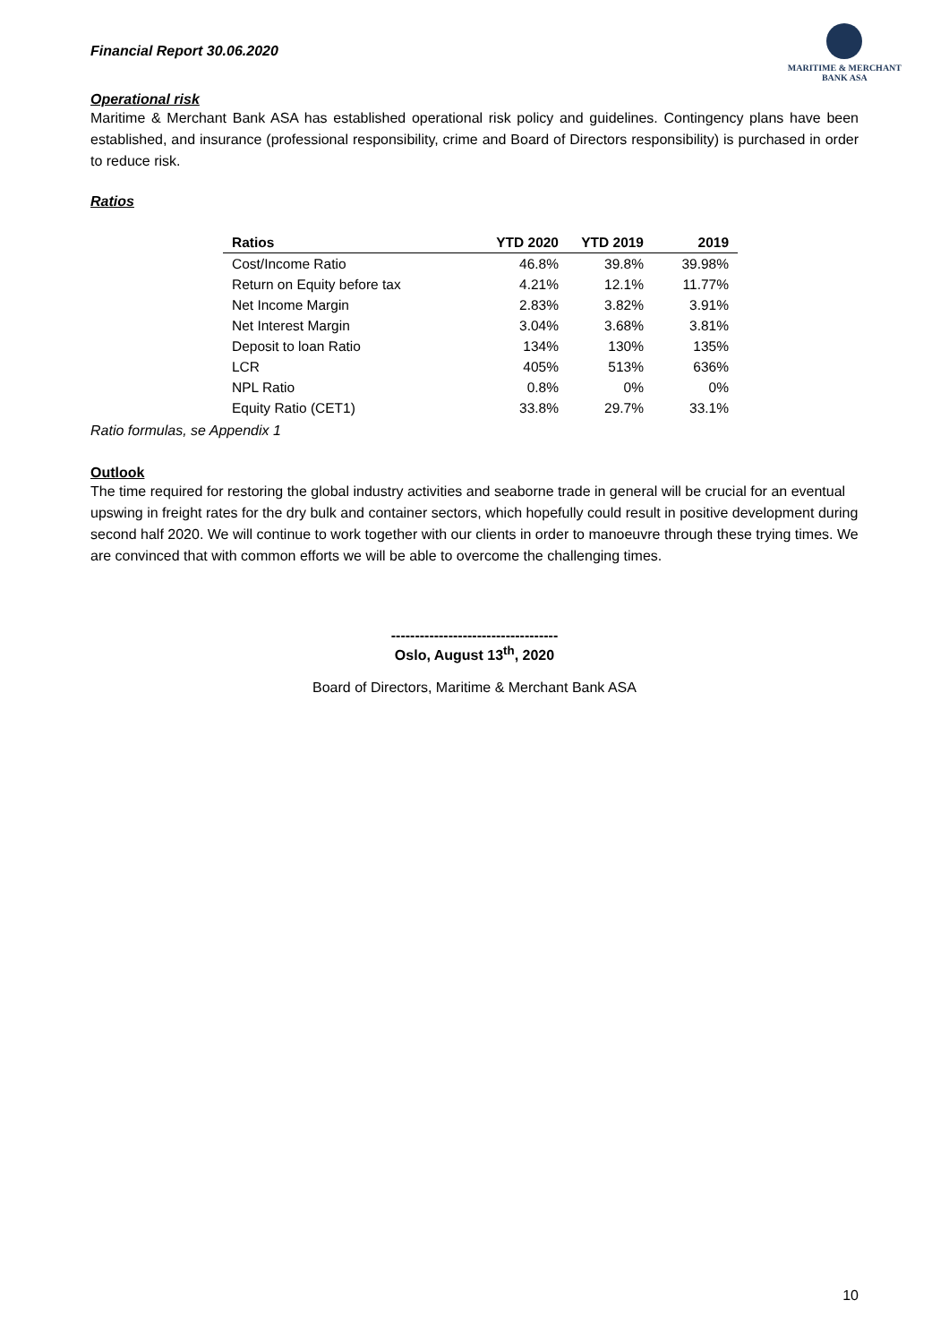Financial Report 30.06.2020
MARITIME & MERCHANT
BANK ASA
Operational risk
Maritime & Merchant Bank ASA has established operational risk policy and guidelines. Contingency plans have been established, and insurance (professional responsibility, crime and Board of Directors responsibility) is purchased in order to reduce risk.
Ratios
| Ratios | YTD 2020 | YTD 2019 | 2019 |
| --- | --- | --- | --- |
| Cost/Income Ratio | 46.8% | 39.8% | 39.98% |
| Return on Equity before tax | 4.21% | 12.1% | 11.77% |
| Net Income Margin | 2.83% | 3.82% | 3.91% |
| Net Interest Margin | 3.04% | 3.68% | 3.81% |
| Deposit to loan Ratio | 134% | 130% | 135% |
| LCR | 405% | 513% | 636% |
| NPL Ratio | 0.8% | 0% | 0% |
| Equity Ratio (CET1) | 33.8% | 29.7% | 33.1% |
Ratio formulas, se Appendix 1
Outlook
The time required for restoring the global industry activities and seaborne trade in general will be crucial for an eventual upswing in freight rates for the dry bulk and container sectors, which hopefully could result in positive development during second half 2020. We will continue to work together with our clients in order to manoeuvre through these trying times. We are convinced that with common efforts we will be able to overcome the challenging times.
-----------------------------------
Oslo, August 13<sup>th</sup>, 2020
Board of Directors, Maritime & Merchant Bank ASA
10